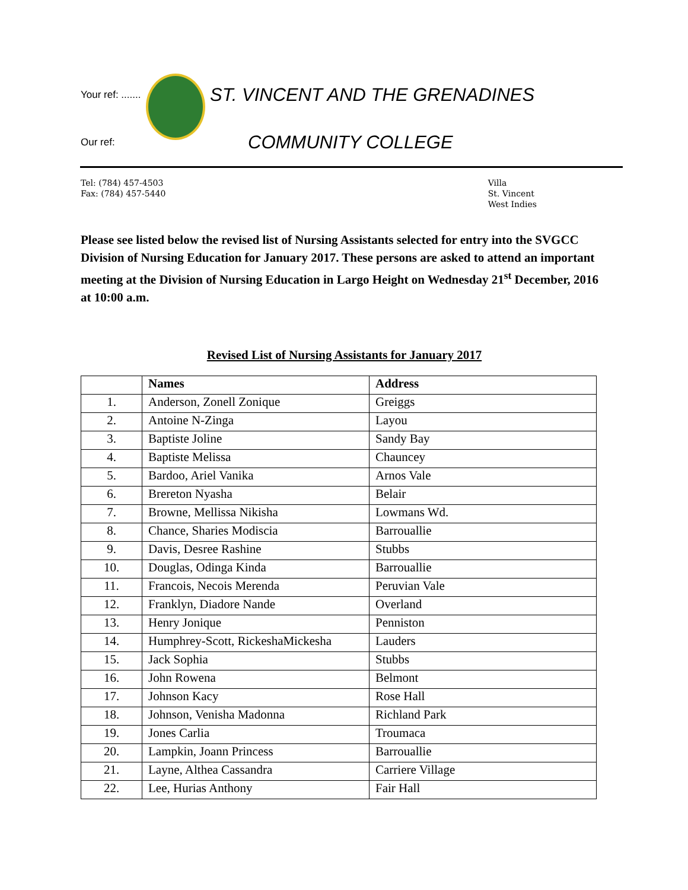Your ref: .......
Our ref:
ST. VINCENT AND THE GRENADINES
COMMUNITY COLLEGE
Tel: (784) 457-4503
Fax: (784) 457-5440
Villa
St. Vincent
West Indies
Please see listed below the revised list of Nursing Assistants selected for entry into the SVGCC Division of Nursing Education for January 2017. These persons are asked to attend an important meeting at the Division of Nursing Education in Largo Height on Wednesday 21<sup>st</sup> December, 2016 at 10:00 a.m.
Revised List of Nursing Assistants for January 2017
| | Names | Address |
| --- | --- | --- |
| 1. | Anderson, Zonell Zonique | Greiggs |
| 2. | Antoine N-Zinga | Layou |
| 3. | Baptiste Joline | Sandy Bay |
| 4. | Baptiste Melissa | Chauncey |
| 5. | Bardoo, Ariel Vanika | Arnos Vale |
| 6. | Brereton Nyasha | Belair |
| 7. | Browne, Mellissa Nikisha | Lowmans Wd. |
| 8. | Chance, Sharies Modiscia | Barrouallie |
| 9. | Davis, Desree Rashine | Stubbs |
| 10. | Douglas, Odinga Kinda | Barrouallie |
| 11. | Francois, Necois Merenda | Peruvian Vale |
| 12. | Franklyn, Diadore Nande | Overland |
| 13. | Henry Jonique | Penniston |
| 14. | Humphrey-Scott, RickeshaMickesha | Lauders |
| 15. | Jack Sophia | Stubbs |
| 16. | John Rowena | Belmont |
| 17. | Johnson Kacy | Rose Hall |
| 18. | Johnson, Venisha Madonna | Richland Park |
| 19. | Jones Carlia | Troumaca |
| 20. | Lampkin, Joann Princess | Barrouallie |
| 21. | Layne, Althea Cassandra | Carriere Village |
| 22. | Lee, Hurias Anthony | Fair Hall |